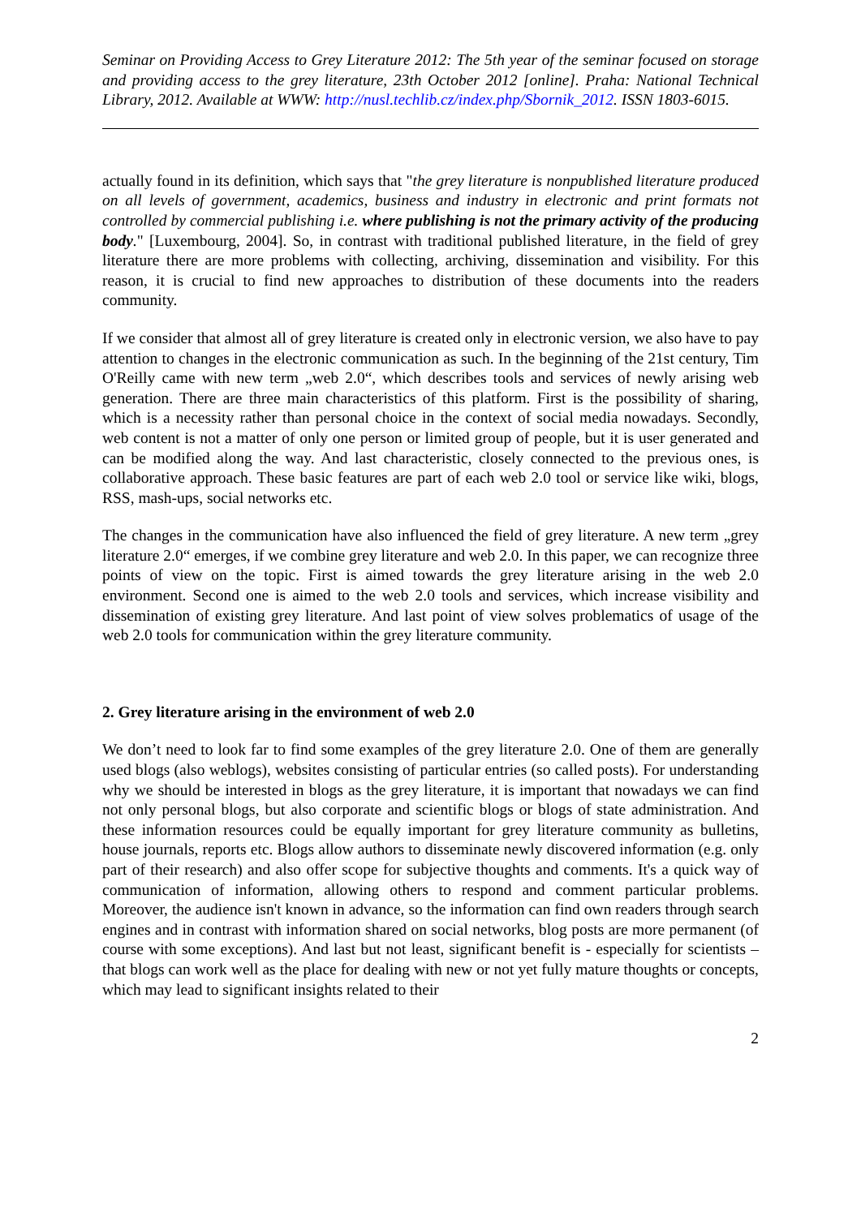Seminar on Providing Access to Grey Literature 2012: The 5th year of the seminar focused on storage and providing access to the grey literature, 23th October 2012 [online]. Praha: National Technical Library, 2012. Available at WWW: http://nusl.techlib.cz/index.php/Sbornik_2012. ISSN 1803-6015.
actually found in its definition, which says that "the grey literature is nonpublished literature produced on all levels of government, academics, business and industry in electronic and print formats not controlled by commercial publishing i.e. where publishing is not the primary activity of the producing body." [Luxembourg, 2004]. So, in contrast with traditional published literature, in the field of grey literature there are more problems with collecting, archiving, dissemination and visibility. For this reason, it is crucial to find new approaches to distribution of these documents into the readers community.
If we consider that almost all of grey literature is created only in electronic version, we also have to pay attention to changes in the electronic communication as such. In the beginning of the 21st century, Tim O'Reilly came with new term „web 2.0“, which describes tools and services of newly arising web generation. There are three main characteristics of this platform. First is the possibility of sharing, which is a necessity rather than personal choice in the context of social media nowadays. Secondly, web content is not a matter of only one person or limited group of people, but it is user generated and can be modified along the way. And last characteristic, closely connected to the previous ones, is collaborative approach. These basic features are part of each web 2.0 tool or service like wiki, blogs, RSS, mash-ups, social networks etc.
The changes in the communication have also influenced the field of grey literature. A new term „grey literature 2.0“ emerges, if we combine grey literature and web 2.0. In this paper, we can recognize three points of view on the topic. First is aimed towards the grey literature arising in the web 2.0 environment. Second one is aimed to the web 2.0 tools and services, which increase visibility and dissemination of existing grey literature. And last point of view solves problematics of usage of the web 2.0 tools for communication within the grey literature community.
2. Grey literature arising in the environment of web 2.0
We don’t need to look far to find some examples of the grey literature 2.0. One of them are generally used blogs (also weblogs), websites consisting of particular entries (so called posts). For understanding why we should be interested in blogs as the grey literature, it is important that nowadays we can find not only personal blogs, but also corporate and scientific blogs or blogs of state administration. And these information resources could be equally important for grey literature community as bulletins, house journals, reports etc. Blogs allow authors to disseminate newly discovered information (e.g. only part of their research) and also offer scope for subjective thoughts and comments. It's a quick way of communication of information, allowing others to respond and comment particular problems. Moreover, the audience isn't known in advance, so the information can find own readers through search engines and in contrast with information shared on social networks, blog posts are more permanent (of course with some exceptions). And last but not least, significant benefit is - especially for scientists – that blogs can work well as the place for dealing with new or not yet fully mature thoughts or concepts, which may lead to significant insights related to their
2